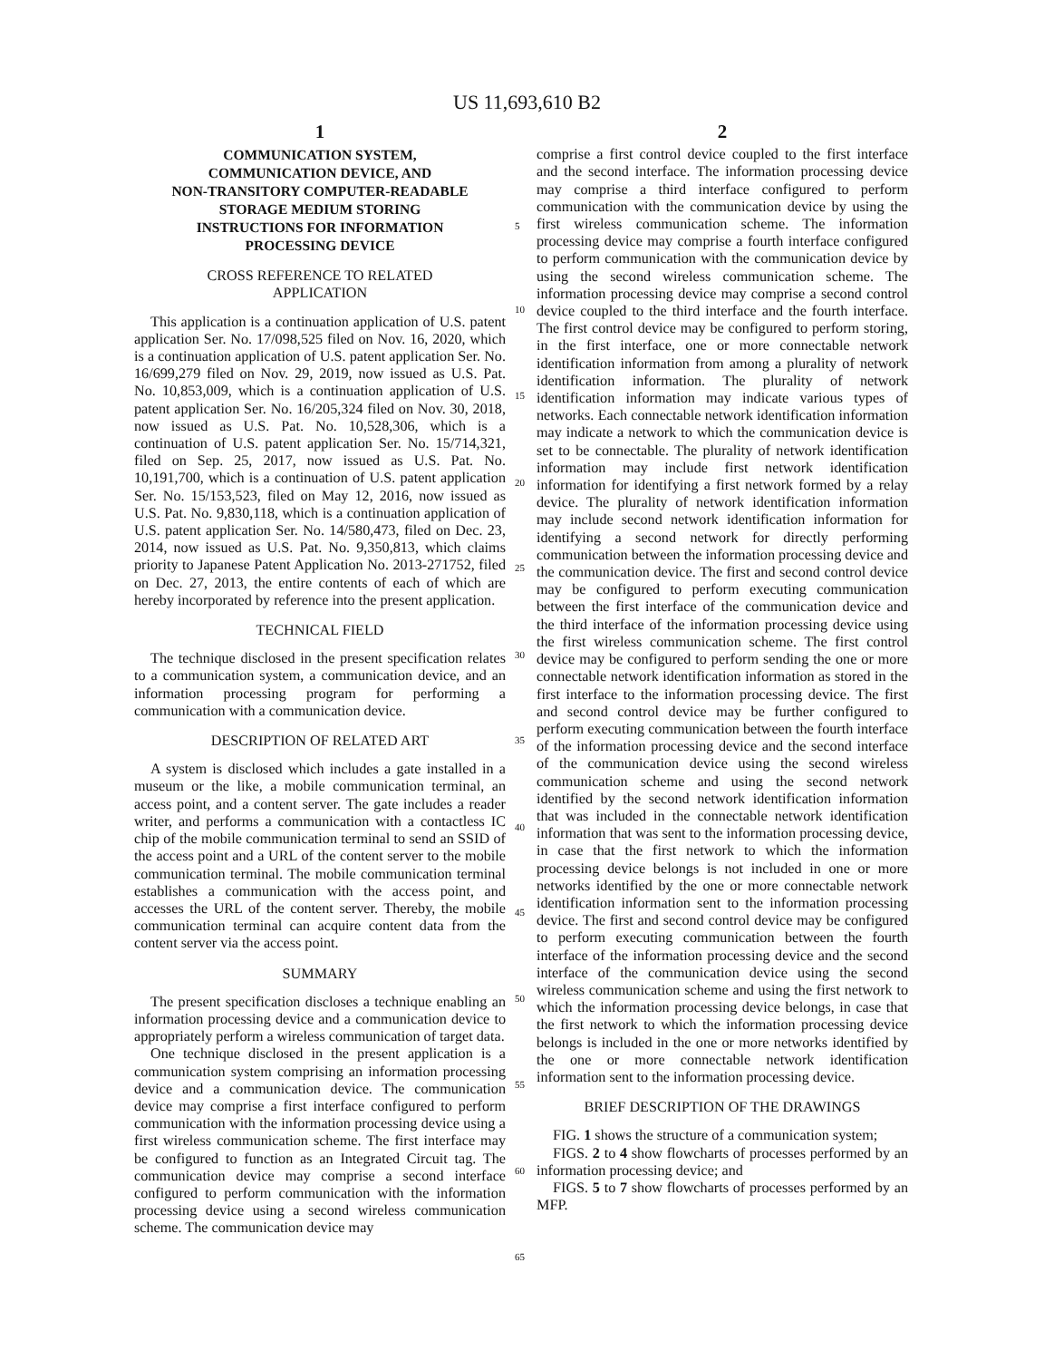US 11,693,610 B2
1
COMMUNICATION SYSTEM,
COMMUNICATION DEVICE, AND
NON-TRANSITORY COMPUTER-READABLE
STORAGE MEDIUM STORING
INSTRUCTIONS FOR INFORMATION
PROCESSING DEVICE
CROSS REFERENCE TO RELATED
APPLICATION
This application is a continuation application of U.S. patent application Ser. No. 17/098,525 filed on Nov. 16, 2020, which is a continuation application of U.S. patent application Ser. No. 16/699,279 filed on Nov. 29, 2019, now issued as U.S. Pat. No. 10,853,009, which is a continuation application of U.S. patent application Ser. No. 16/205,324 filed on Nov. 30, 2018, now issued as U.S. Pat. No. 10,528,306, which is a continuation of U.S. patent application Ser. No. 15/714,321, filed on Sep. 25, 2017, now issued as U.S. Pat. No. 10,191,700, which is a continuation of U.S. patent application Ser. No. 15/153,523, filed on May 12, 2016, now issued as U.S. Pat. No. 9,830,118, which is a continuation application of U.S. patent application Ser. No. 14/580,473, filed on Dec. 23, 2014, now issued as U.S. Pat. No. 9,350,813, which claims priority to Japanese Patent Application No. 2013-271752, filed on Dec. 27, 2013, the entire contents of each of which are hereby incorporated by reference into the present application.
TECHNICAL FIELD
The technique disclosed in the present specification relates to a communication system, a communication device, and an information processing program for performing a communication with a communication device.
DESCRIPTION OF RELATED ART
A system is disclosed which includes a gate installed in a museum or the like, a mobile communication terminal, an access point, and a content server. The gate includes a reader writer, and performs a communication with a contactless IC chip of the mobile communication terminal to send an SSID of the access point and a URL of the content server to the mobile communication terminal. The mobile communication terminal establishes a communication with the access point, and accesses the URL of the content server. Thereby, the mobile communication terminal can acquire content data from the content server via the access point.
SUMMARY
The present specification discloses a technique enabling an information processing device and a communication device to appropriately perform a wireless communication of target data.
One technique disclosed in the present application is a communication system comprising an information processing device and a communication device. The communication device may comprise a first interface configured to perform communication with the information processing device using a first wireless communication scheme. The first interface may be configured to function as an Integrated Circuit tag. The communication device may comprise a second interface configured to perform communication with the information processing device using a second wireless communication scheme. The communication device may
5
10
15
20
25
30
35
40
45
50
55
60
65
2
comprise a first control device coupled to the first interface and the second interface. The information processing device may comprise a third interface configured to perform communication with the communication device by using the first wireless communication scheme. The information processing device may comprise a fourth interface configured to perform communication with the communication device by using the second wireless communication scheme. The information processing device may comprise a second control device coupled to the third interface and the fourth interface. The first control device may be configured to perform storing, in the first interface, one or more connectable network identification information from among a plurality of network identification information. The plurality of network identification information may indicate various types of networks. Each connectable network identification information may indicate a network to which the communication device is set to be connectable. The plurality of network identification information may include first network identification information for identifying a first network formed by a relay device. The plurality of network identification information may include second network identification information for identifying a second network for directly performing communication between the information processing device and the communication device. The first and second control device may be configured to perform executing communication between the first interface of the communication device and the third interface of the information processing device using the first wireless communication scheme. The first control device may be configured to perform sending the one or more connectable network identification information as stored in the first interface to the information processing device. The first and second control device may be further configured to perform executing communication between the fourth interface of the information processing device and the second interface of the communication device using the second wireless communication scheme and using the second network identified by the second network identification information that was included in the connectable network identification information that was sent to the information processing device, in case that the first network to which the information processing device belongs is not included in one or more networks identified by the one or more connectable network identification information sent to the information processing device. The first and second control device may be configured to perform executing communication between the fourth interface of the information processing device and the second interface of the communication device using the second wireless communication scheme and using the first network to which the information processing device belongs, in case that the first network to which the information processing device belongs is included in the one or more networks identified by the one or more connectable network identification information sent to the information processing device.
BRIEF DESCRIPTION OF THE DRAWINGS
FIG. 1 shows the structure of a communication system;
FIGS. 2 to 4 show flowcharts of processes performed by an information processing device; and
FIGS. 5 to 7 show flowcharts of processes performed by an MFP.